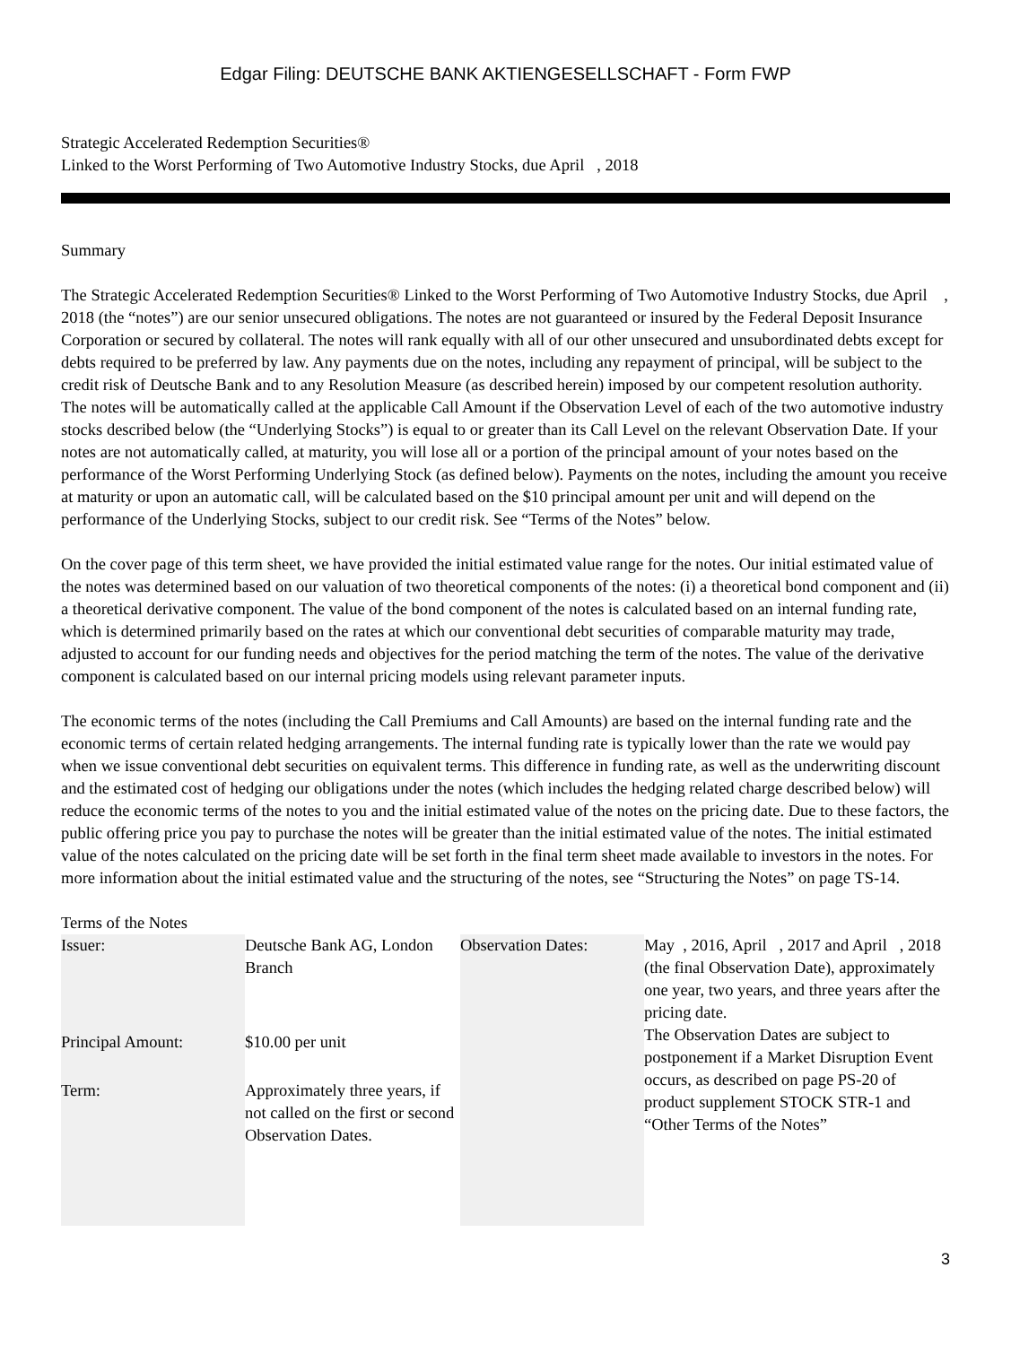Edgar Filing: DEUTSCHE BANK AKTIENGESELLSCHAFT - Form FWP
Strategic Accelerated Redemption Securities®
Linked to the Worst Performing of Two Automotive Industry Stocks, due April , 2018
Summary
The Strategic Accelerated Redemption Securities® Linked to the Worst Performing of Two Automotive Industry Stocks, due April , 2018 (the “notes”) are our senior unsecured obligations. The notes are not guaranteed or insured by the Federal Deposit Insurance Corporation or secured by collateral. The notes will rank equally with all of our other unsecured and unsubordinated debts except for debts required to be preferred by law. Any payments due on the notes, including any repayment of principal, will be subject to the credit risk of Deutsche Bank and to any Resolution Measure (as described herein) imposed by our competent resolution authority. The notes will be automatically called at the applicable Call Amount if the Observation Level of each of the two automotive industry stocks described below (the “Underlying Stocks”) is equal to or greater than its Call Level on the relevant Observation Date. If your notes are not automatically called, at maturity, you will lose all or a portion of the principal amount of your notes based on the performance of the Worst Performing Underlying Stock (as defined below). Payments on the notes, including the amount you receive at maturity or upon an automatic call, will be calculated based on the $10 principal amount per unit and will depend on the performance of the Underlying Stocks, subject to our credit risk. See “Terms of the Notes” below.
On the cover page of this term sheet, we have provided the initial estimated value range for the notes. Our initial estimated value of the notes was determined based on our valuation of two theoretical components of the notes: (i) a theoretical bond component and (ii) a theoretical derivative component. The value of the bond component of the notes is calculated based on an internal funding rate, which is determined primarily based on the rates at which our conventional debt securities of comparable maturity may trade, adjusted to account for our funding needs and objectives for the period matching the term of the notes. The value of the derivative component is calculated based on our internal pricing models using relevant parameter inputs.
The economic terms of the notes (including the Call Premiums and Call Amounts) are based on the internal funding rate and the economic terms of certain related hedging arrangements. The internal funding rate is typically lower than the rate we would pay when we issue conventional debt securities on equivalent terms. This difference in funding rate, as well as the underwriting discount and the estimated cost of hedging our obligations under the notes (which includes the hedging related charge described below) will reduce the economic terms of the notes to you and the initial estimated value of the notes on the pricing date. Due to these factors, the public offering price you pay to purchase the notes will be greater than the initial estimated value of the notes. The initial estimated value of the notes calculated on the pricing date will be set forth in the final term sheet made available to investors in the notes. For more information about the initial estimated value and the structuring of the notes, see “Structuring the Notes” on page TS-14.
Terms of the Notes
| Issuer: | Deutsche Bank AG, London Branch | Observation Dates: | May , 2016, April , 2017 and April , 2018 (the final Observation Date), approximately one year, two years, and three years after the pricing date. The Observation Dates are subject to postponement if a Market Disruption Event occurs, as described on page PS-20 of product supplement STOCK STR-1 and “Other Terms of the Notes” |
| Principal Amount: | $10.00 per unit | | |
| Term: | Approximately three years, if not called on the first or second Observation Dates. | | |
3